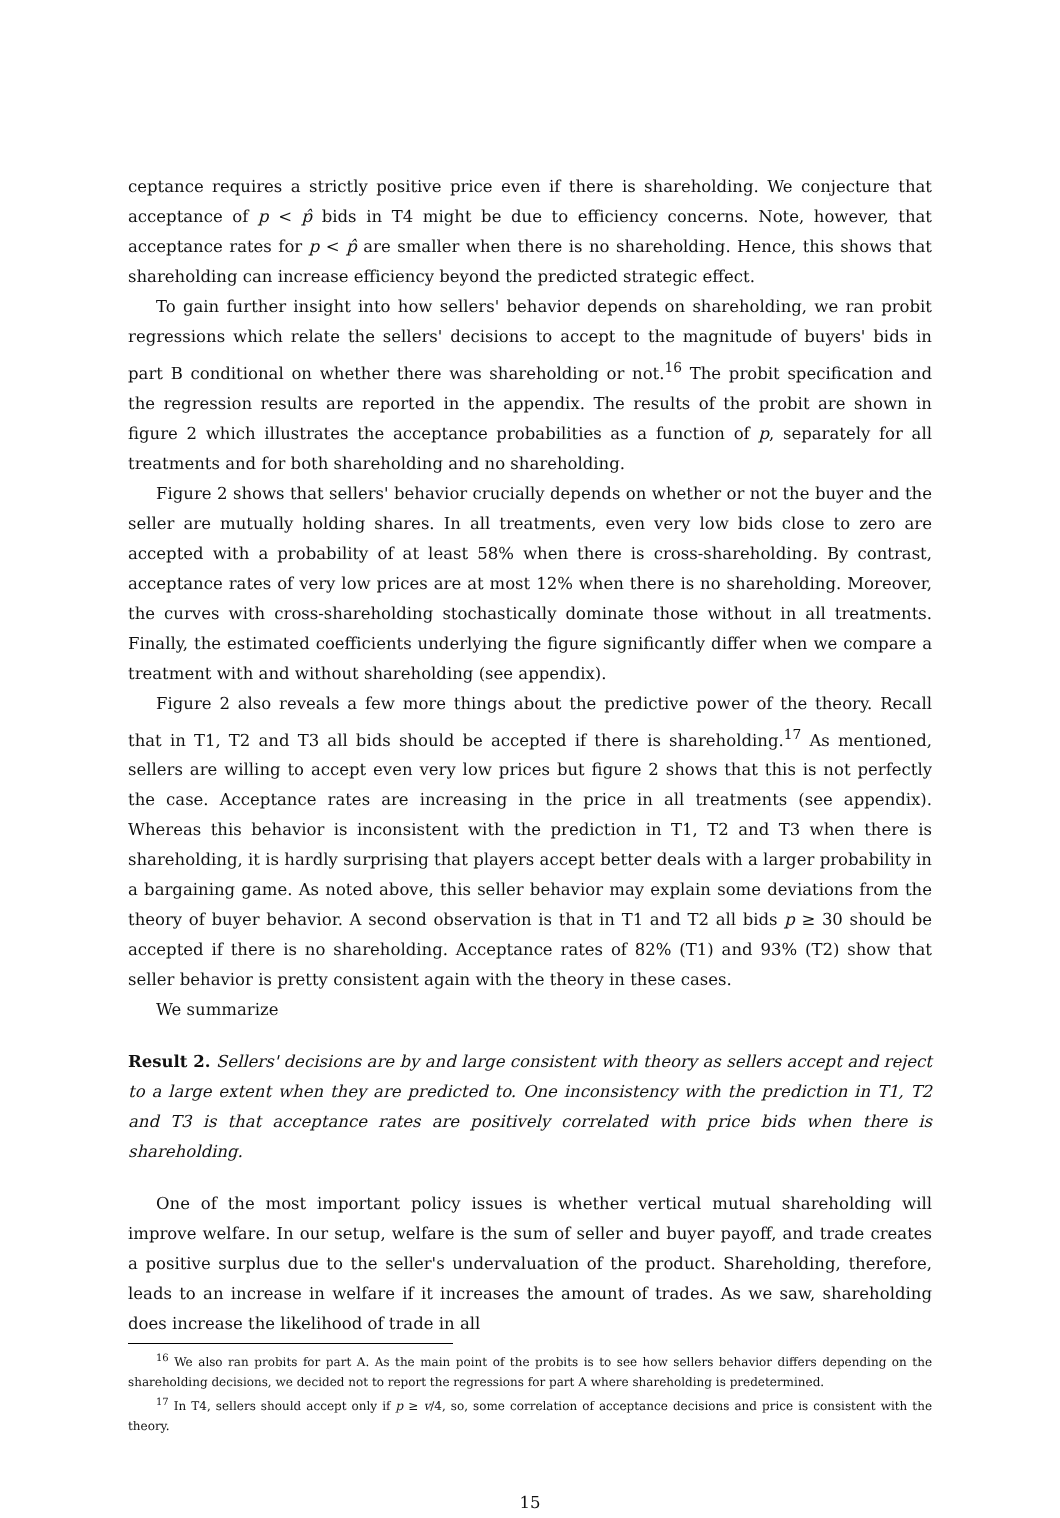ceptance requires a strictly positive price even if there is shareholding. We conjecture that acceptance of p < p̂ bids in T4 might be due to efficiency concerns. Note, however, that acceptance rates for p < p̂ are smaller when there is no shareholding. Hence, this shows that shareholding can increase efficiency beyond the predicted strategic effect.
To gain further insight into how sellers' behavior depends on shareholding, we ran probit regressions which relate the sellers' decisions to accept to the magnitude of buyers' bids in part B conditional on whether there was shareholding or not.<sup>16</sup> The probit specification and the regression results are reported in the appendix. The results of the probit are shown in figure 2 which illustrates the acceptance probabilities as a function of p, separately for all treatments and for both shareholding and no shareholding.
Figure 2 shows that sellers' behavior crucially depends on whether or not the buyer and the seller are mutually holding shares. In all treatments, even very low bids close to zero are accepted with a probability of at least 58% when there is cross-shareholding. By contrast, acceptance rates of very low prices are at most 12% when there is no shareholding. Moreover, the curves with cross-shareholding stochastically dominate those without in all treatments. Finally, the estimated coefficients underlying the figure significantly differ when we compare a treatment with and without shareholding (see appendix).
Figure 2 also reveals a few more things about the predictive power of the theory. Recall that in T1, T2 and T3 all bids should be accepted if there is shareholding.<sup>17</sup> As mentioned, sellers are willing to accept even very low prices but figure 2 shows that this is not perfectly the case. Acceptance rates are increasing in the price in all treatments (see appendix). Whereas this behavior is inconsistent with the prediction in T1, T2 and T3 when there is shareholding, it is hardly surprising that players accept better deals with a larger probability in a bargaining game. As noted above, this seller behavior may explain some deviations from the theory of buyer behavior. A second observation is that in T1 and T2 all bids p ≥ 30 should be accepted if there is no shareholding. Acceptance rates of 82% (T1) and 93% (T2) show that seller behavior is pretty consistent again with the theory in these cases.
We summarize
Result 2. Sellers' decisions are by and large consistent with theory as sellers accept and reject to a large extent when they are predicted to. One inconsistency with the prediction in T1, T2 and T3 is that acceptance rates are positively correlated with price bids when there is shareholding.
One of the most important policy issues is whether vertical mutual shareholding will improve welfare. In our setup, welfare is the sum of seller and buyer payoff, and trade creates a positive surplus due to the seller's undervaluation of the product. Shareholding, therefore, leads to an increase in welfare if it increases the amount of trades. As we saw, shareholding does increase the likelihood of trade in all
<sup>16</sup> We also ran probits for part A. As the main point of the probits is to see how sellers behavior differs depending on the shareholding decisions, we decided not to report the regressions for part A where shareholding is predetermined.
<sup>17</sup> In T4, sellers should accept only if p ≥ v/4, so, some correlation of acceptance decisions and price is consistent with the theory.
15